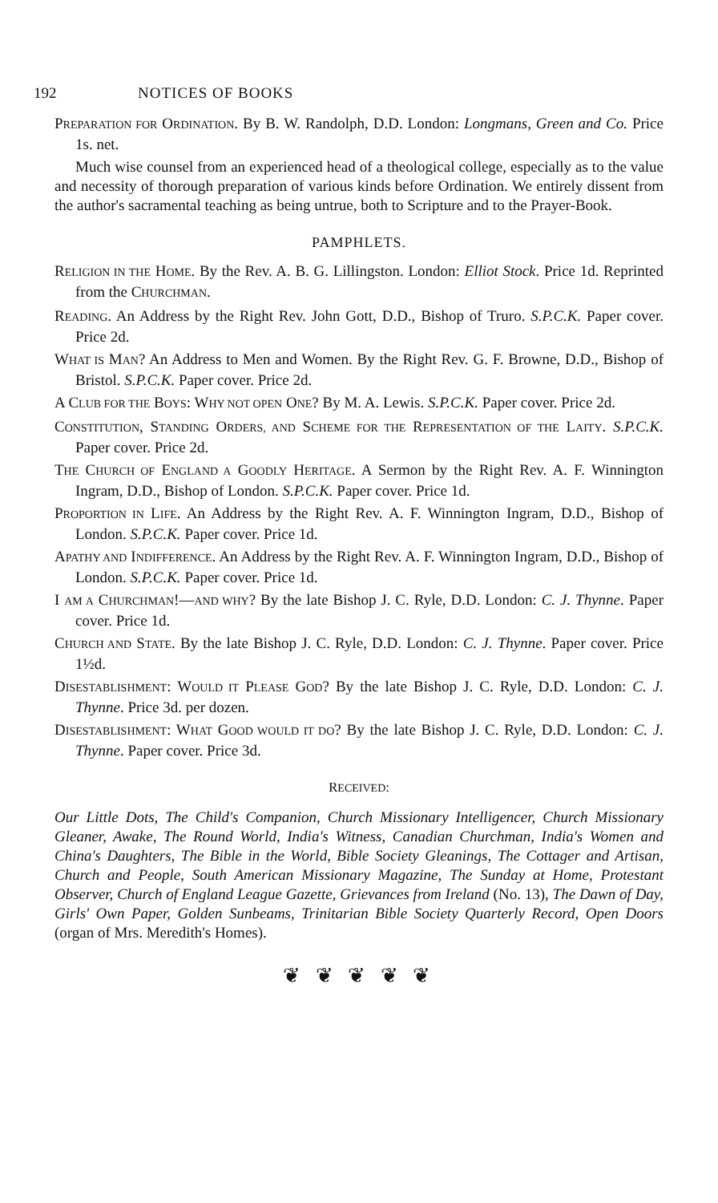192 NOTICES OF BOOKS
PREPARATION FOR ORDINATION. By B. W. Randolph, D.D. London: Longmans, Green and Co. Price 1s. net.
Much wise counsel from an experienced head of a theological college, especially as to the value and necessity of thorough preparation of various kinds before Ordination. We entirely dissent from the author's sacramental teaching as being untrue, both to Scripture and to the Prayer-Book.
PAMPHLETS.
RELIGION IN THE HOME. By the Rev. A. B. G. Lillingston. London: Elliot Stock. Price 1d. Reprinted from the CHURCHMAN.
READING. An Address by the Right Rev. John Gott, D.D., Bishop of Truro. S.P.C.K. Paper cover. Price 2d.
WHAT IS MAN? An Address to Men and Women. By the Right Rev. G. F. Browne, D.D., Bishop of Bristol. S.P.C.K. Paper cover. Price 2d.
A CLUB FOR THE BOYS: WHY NOT OPEN ONE? By M. A. Lewis. S.P.C.K. Paper cover. Price 2d.
CONSTITUTION, STANDING ORDERS, AND SCHEME FOR THE REPRESENTATION OF THE LAITY. S.P.C.K. Paper cover. Price 2d.
THE CHURCH OF ENGLAND A GOODLY HERITAGE. A Sermon by the Right Rev. A. F. Winnington Ingram, D.D., Bishop of London. S.P.C.K. Paper cover. Price 1d.
PROPORTION IN LIFE. An Address by the Right Rev. A. F. Winnington Ingram, D.D., Bishop of London. S.P.C.K. Paper cover. Price 1d.
APATHY AND INDIFFERENCE. An Address by the Right Rev. A. F. Winnington Ingram, D.D., Bishop of London. S.P.C.K. Paper cover. Price 1d.
I AM A CHURCHMAN!—AND WHY? By the late Bishop J. C. Ryle, D.D. London: C. J. Thynne. Paper cover. Price 1d.
CHURCH AND STATE. By the late Bishop J. C. Ryle, D.D. London: C. J. Thynne. Paper cover. Price 1½d.
DISESTABLISHMENT: WOULD IT PLEASE GOD? By the late Bishop J. C. Ryle, D.D. London: C. J. Thynne. Price 3d. per dozen.
DISESTABLISHMENT: WHAT GOOD WOULD IT DO? By the late Bishop J. C. Ryle, D.D. London: C. J. Thynne. Paper cover. Price 3d.
RECEIVED:
Our Little Dots, The Child's Companion, Church Missionary Intelligencer, Church Missionary Gleaner, Awake, The Round World, India's Witness, Canadian Churchman, India's Women and China's Daughters, The Bible in the World, Bible Society Gleanings, The Cottager and Artisan, Church and People, South American Missionary Magazine, The Sunday at Home, Protestant Observer, Church of England League Gazette, Grievances from Ireland (No. 13), The Dawn of Day, Girls' Own Paper, Golden Sunbeams, Trinitarian Bible Society Quarterly Record, Open Doors (organ of Mrs. Meredith's Homes).
❦ ❦ ❦ ❦ ❦